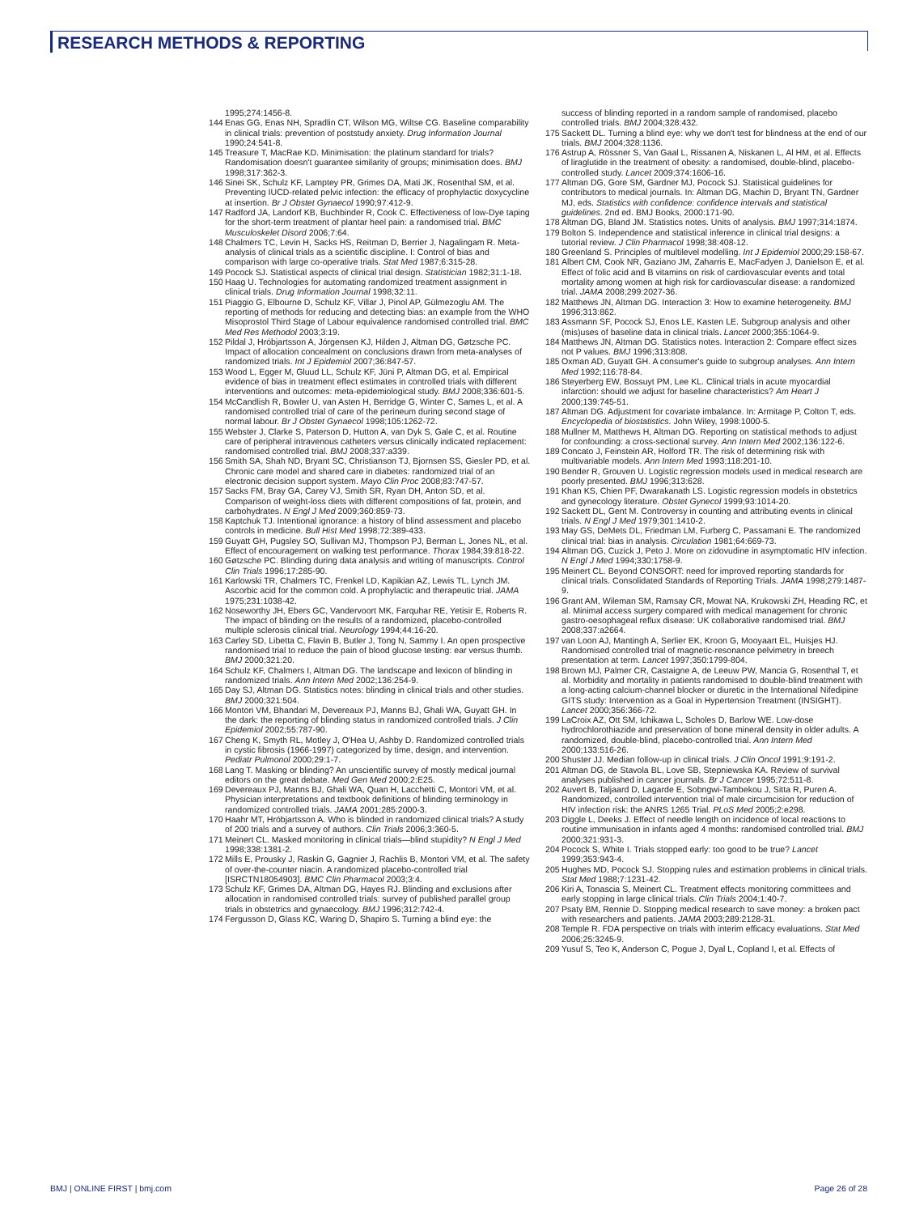RESEARCH METHODS & REPORTING
1995;274:1456-8.
144 Enas GG, Enas NH, Spradlin CT, Wilson MG, Wiltse CG. Baseline comparability in clinical trials: prevention of poststudy anxiety. Drug Information Journal 1990;24:541-8.
145 Treasure T, MacRae KD. Minimisation: the platinum standard for trials? Randomisation doesn't guarantee similarity of groups; minimisation does. BMJ 1998;317:362-3.
146 Sinei SK, Schulz KF, Lamptey PR, Grimes DA, Mati JK, Rosenthal SM, et al. Preventing IUCD-related pelvic infection: the efficacy of prophylactic doxycycline at insertion. Br J Obstet Gynaecol 1990;97:412-9.
147 Radford JA, Landorf KB, Buchbinder R, Cook C. Effectiveness of low-Dye taping for the short-term treatment of plantar heel pain: a randomised trial. BMC Musculoskelet Disord 2006;7:64.
148 Chalmers TC, Levin H, Sacks HS, Reitman D, Berrier J, Nagalingam R. Meta-analysis of clinical trials as a scientific discipline. I: Control of bias and comparison with large co-operative trials. Stat Med 1987;6:315-28.
149 Pocock SJ. Statistical aspects of clinical trial design. Statistician 1982;31:1-18.
150 Haag U. Technologies for automating randomized treatment assignment in clinical trials. Drug Information Journal 1998;32:11.
151 Piaggio G, Elbourne D, Schulz KF, Villar J, Pinol AP, Gülmezoglu AM. The reporting of methods for reducing and detecting bias: an example from the WHO Misoprostol Third Stage of Labour equivalence randomised controlled trial. BMC Med Res Methodol 2003;3:19.
152 Pildal J, Hróbjartsson A, Jórgensen KJ, Hilden J, Altman DG, Gøtzsche PC. Impact of allocation concealment on conclusions drawn from meta-analyses of randomized trials. Int J Epidemiol 2007;36:847-57.
153 Wood L, Egger M, Gluud LL, Schulz KF, Jüni P, Altman DG, et al. Empirical evidence of bias in treatment effect estimates in controlled trials with different interventions and outcomes: meta-epidemiological study. BMJ 2008;336:601-5.
154 McCandlish R, Bowler U, van Asten H, Berridge G, Winter C, Sames L, et al. A randomised controlled trial of care of the perineum during second stage of normal labour. Br J Obstet Gynaecol 1998;105:1262-72.
155 Webster J, Clarke S, Paterson D, Hutton A, van Dyk S, Gale C, et al. Routine care of peripheral intravenous catheters versus clinically indicated replacement: randomised controlled trial. BMJ 2008;337:a339.
156 Smith SA, Shah ND, Bryant SC, Christianson TJ, Bjornsen SS, Giesler PD, et al. Chronic care model and shared care in diabetes: randomized trial of an electronic decision support system. Mayo Clin Proc 2008;83:747-57.
157 Sacks FM, Bray GA, Carey VJ, Smith SR, Ryan DH, Anton SD, et al. Comparison of weight-loss diets with different compositions of fat, protein, and carbohydrates. N Engl J Med 2009;360:859-73.
158 Kaptchuk TJ. Intentional ignorance: a history of blind assessment and placebo controls in medicine. Bull Hist Med 1998;72:389-433.
159 Guyatt GH, Pugsley SO, Sullivan MJ, Thompson PJ, Berman L, Jones NL, et al. Effect of encouragement on walking test performance. Thorax 1984;39:818-22.
160 Gøtzsche PC. Blinding during data analysis and writing of manuscripts. Control Clin Trials 1996;17:285-90.
161 Karlowski TR, Chalmers TC, Frenkel LD, Kapikian AZ, Lewis TL, Lynch JM. Ascorbic acid for the common cold. A prophylactic and therapeutic trial. JAMA 1975;231:1038-42.
162 Noseworthy JH, Ebers GC, Vandervoort MK, Farquhar RE, Yetisir E, Roberts R. The impact of blinding on the results of a randomized, placebo-controlled multiple sclerosis clinical trial. Neurology 1994;44:16-20.
163 Carley SD, Libetta C, Flavin B, Butler J, Tong N, Sammy I. An open prospective randomised trial to reduce the pain of blood glucose testing: ear versus thumb. BMJ 2000;321:20.
164 Schulz KF, Chalmers I, Altman DG. The landscape and lexicon of blinding in randomized trials. Ann Intern Med 2002;136:254-9.
165 Day SJ, Altman DG. Statistics notes: blinding in clinical trials and other studies. BMJ 2000;321:504.
166 Montori VM, Bhandari M, Devereaux PJ, Manns BJ, Ghali WA, Guyatt GH. In the dark: the reporting of blinding status in randomized controlled trials. J Clin Epidemiol 2002;55:787-90.
167 Cheng K, Smyth RL, Motley J, O'Hea U, Ashby D. Randomized controlled trials in cystic fibrosis (1966-1997) categorized by time, design, and intervention. Pediatr Pulmonol 2000;29:1-7.
168 Lang T. Masking or blinding? An unscientific survey of mostly medical journal editors on the great debate. Med Gen Med 2000;2:E25.
169 Devereaux PJ, Manns BJ, Ghali WA, Quan H, Lacchetti C, Montori VM, et al. Physician interpretations and textbook definitions of blinding terminology in randomized controlled trials. JAMA 2001;285:2000-3.
170 Haahr MT, Hróbjartsson A. Who is blinded in randomized clinical trials? A study of 200 trials and a survey of authors. Clin Trials 2006;3:360-5.
171 Meinert CL. Masked monitoring in clinical trials—blind stupidity? N Engl J Med 1998;338:1381-2.
172 Mills E, Prousky J, Raskin G, Gagnier J, Rachlis B, Montori VM, et al. The safety of over-the-counter niacin. A randomized placebo-controlled trial [ISRCTN18054903]. BMC Clin Pharmacol 2003;3:4.
173 Schulz KF, Grimes DA, Altman DG, Hayes RJ. Blinding and exclusions after allocation in randomised controlled trials: survey of published parallel group trials in obstetrics and gynaecology. BMJ 1996;312:742-4.
174 Fergusson D, Glass KC, Waring D, Shapiro S. Turning a blind eye: the
success of blinding reported in a random sample of randomised, placebo controlled trials. BMJ 2004;328:432.
175 Sackett DL. Turning a blind eye: why we don't test for blindness at the end of our trials. BMJ 2004;328:1136.
176 Astrup A, Rössner S, Van Gaal L, Rissanen A, Niskanen L, Al HM, et al. Effects of liraglutide in the treatment of obesity: a randomised, double-blind, placebo-controlled study. Lancet 2009;374:1606-16.
177 Altman DG, Gore SM, Gardner MJ, Pocock SJ. Statistical guidelines for contributors to medical journals. In: Altman DG, Machin D, Bryant TN, Gardner MJ, eds. Statistics with confidence: confidence intervals and statistical guidelines. 2nd ed. BMJ Books, 2000:171-90.
178 Altman DG, Bland JM. Statistics notes. Units of analysis. BMJ 1997;314:1874.
179 Bolton S. Independence and statistical inference in clinical trial designs: a tutorial review. J Clin Pharmacol 1998;38:408-12.
180 Greenland S. Principles of multilevel modelling. Int J Epidemiol 2000;29:158-67.
181 Albert CM, Cook NR, Gaziano JM, Zaharris E, MacFadyen J, Danielson E, et al. Effect of folic acid and B vitamins on risk of cardiovascular events and total mortality among women at high risk for cardiovascular disease: a randomized trial. JAMA 2008;299:2027-36.
182 Matthews JN, Altman DG. Interaction 3: How to examine heterogeneity. BMJ 1996;313:862.
183 Assmann SF, Pocock SJ, Enos LE, Kasten LE. Subgroup analysis and other (mis)uses of baseline data in clinical trials. Lancet 2000;355:1064-9.
184 Matthews JN, Altman DG. Statistics notes. Interaction 2: Compare effect sizes not P values. BMJ 1996;313:808.
185 Oxman AD, Guyatt GH. A consumer's guide to subgroup analyses. Ann Intern Med 1992;116:78-84.
186 Steyerberg EW, Bossuyt PM, Lee KL. Clinical trials in acute myocardial infarction: should we adjust for baseline characteristics? Am Heart J 2000;139:745-51.
187 Altman DG. Adjustment for covariate imbalance. In: Armitage P, Colton T, eds. Encyclopedia of biostatistics. John Wiley, 1998:1000-5.
188 Mullner M, Matthews H, Altman DG. Reporting on statistical methods to adjust for confounding: a cross-sectional survey. Ann Intern Med 2002;136:122-6.
189 Concato J, Feinstein AR, Holford TR. The risk of determining risk with multivariable models. Ann Intern Med 1993;118:201-10.
190 Bender R, Grouven U. Logistic regression models used in medical research are poorly presented. BMJ 1996;313:628.
191 Khan KS, Chien PF, Dwarakanath LS. Logistic regression models in obstetrics and gynecology literature. Obstet Gynecol 1999;93:1014-20.
192 Sackett DL, Gent M. Controversy in counting and attributing events in clinical trials. N Engl J Med 1979;301:1410-2.
193 May GS, DeMets DL, Friedman LM, Furberg C, Passamani E. The randomized clinical trial: bias in analysis. Circulation 1981;64:669-73.
194 Altman DG, Cuzick J, Peto J. More on zidovudine in asymptomatic HIV infection. N Engl J Med 1994;330:1758-9.
195 Meinert CL. Beyond CONSORT: need for improved reporting standards for clinical trials. Consolidated Standards of Reporting Trials. JAMA 1998;279:1487-9.
196 Grant AM, Wileman SM, Ramsay CR, Mowat NA, Krukowski ZH, Heading RC, et al. Minimal access surgery compared with medical management for chronic gastro-oesophageal reflux disease: UK collaborative randomised trial. BMJ 2008;337:a2664.
197 van Loon AJ, Mantingh A, Serlier EK, Kroon G, Mooyaart EL, Huisjes HJ. Randomised controlled trial of magnetic-resonance pelvimetry in breech presentation at term. Lancet 1997;350:1799-804.
198 Brown MJ, Palmer CR, Castaigne A, de Leeuw PW, Mancia G, Rosenthal T, et al. Morbidity and mortality in patients randomised to double-blind treatment with a long-acting calcium-channel blocker or diuretic in the International Nifedipine GITS study: Intervention as a Goal in Hypertension Treatment (INSIGHT). Lancet 2000;356:366-72.
199 LaCroix AZ, Ott SM, Ichikawa L, Scholes D, Barlow WE. Low-dose hydrochlorothiazide and preservation of bone mineral density in older adults. A randomized, double-blind, placebo-controlled trial. Ann Intern Med 2000;133:516-26.
200 Shuster JJ. Median follow-up in clinical trials. J Clin Oncol 1991;9:191-2.
201 Altman DG, de Stavola BL, Love SB, Stepniewska KA. Review of survival analyses published in cancer journals. Br J Cancer 1995;72:511-8.
202 Auvert B, Taljaard D, Lagarde E, Sobngwi-Tambekou J, Sitta R, Puren A. Randomized, controlled intervention trial of male circumcision for reduction of HIV infection risk: the ANRS 1265 Trial. PLoS Med 2005;2:e298.
203 Diggle L, Deeks J. Effect of needle length on incidence of local reactions to routine immunisation in infants aged 4 months: randomised controlled trial. BMJ 2000;321:931-3.
204 Pocock S, White I. Trials stopped early: too good to be true? Lancet 1999;353:943-4.
205 Hughes MD, Pocock SJ. Stopping rules and estimation problems in clinical trials. Stat Med 1988;7:1231-42.
206 Kiri A, Tonascia S, Meinert CL. Treatment effects monitoring committees and early stopping in large clinical trials. Clin Trials 2004;1:40-7.
207 Psaty BM, Rennie D. Stopping medical research to save money: a broken pact with researchers and patients. JAMA 2003;289:2128-31.
208 Temple R. FDA perspective on trials with interim efficacy evaluations. Stat Med 2006;25:3245-9.
209 Yusuf S, Teo K, Anderson C, Pogue J, Dyal L, Copland I, et al. Effects of
BMJ | ONLINE FIRST | bmj.com Page 26 of 28